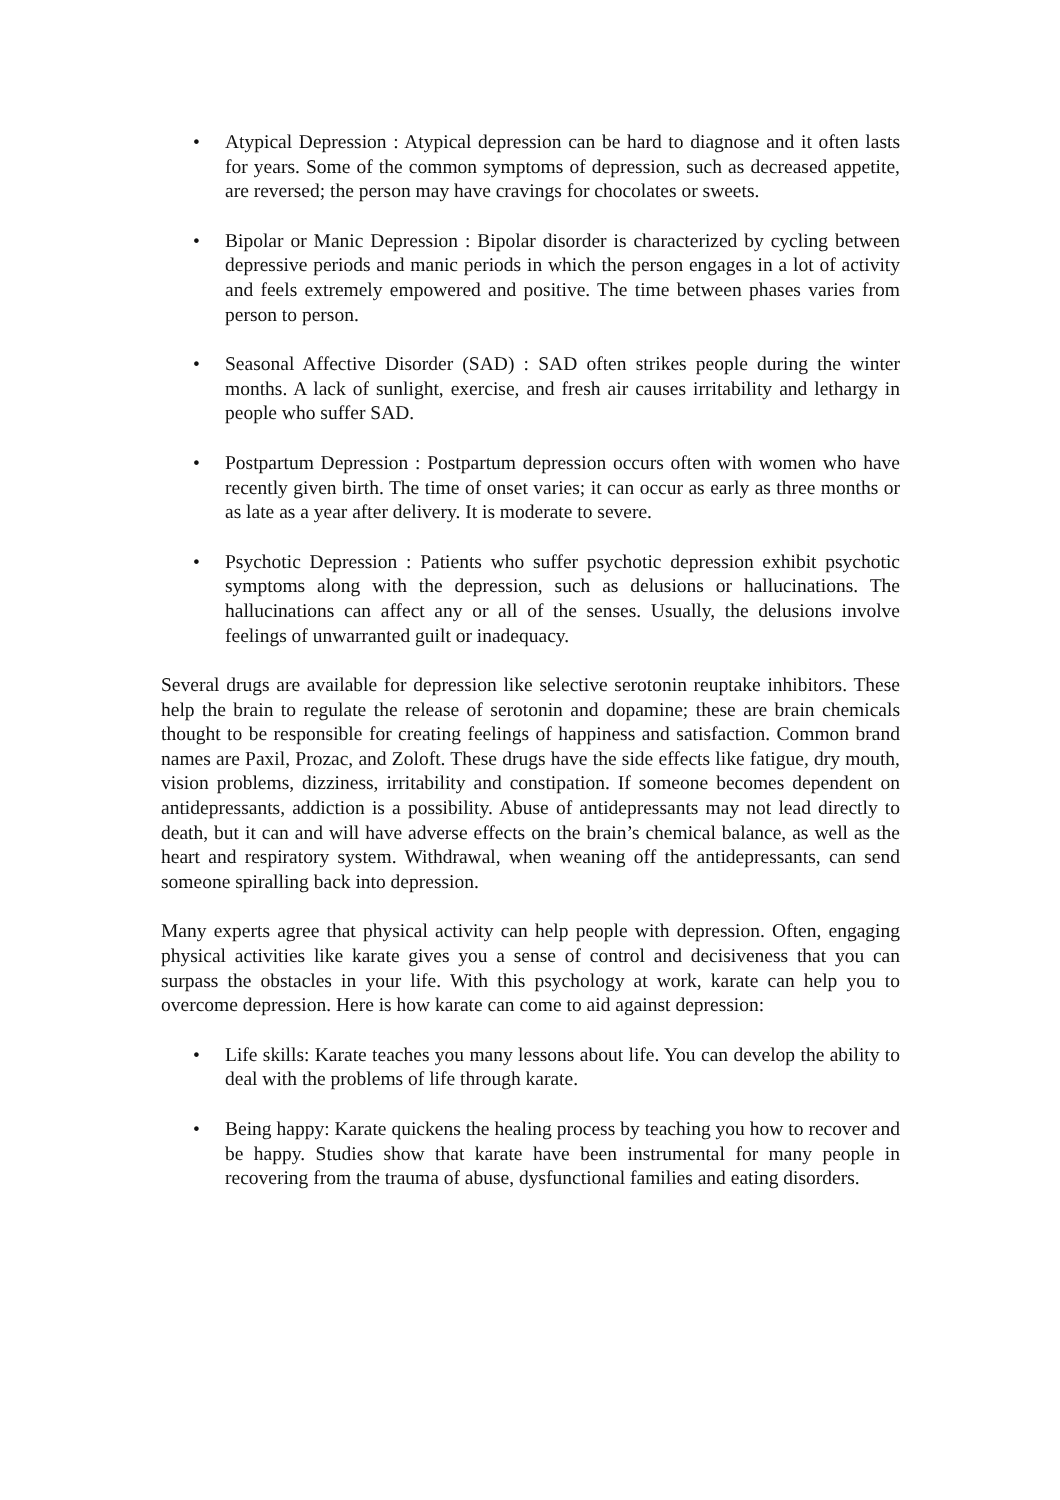• Atypical Depression : Atypical depression can be hard to diagnose and it often lasts for years. Some of the common symptoms of depression, such as decreased appetite, are reversed; the person may have cravings for chocolates or sweets.
• Bipolar or Manic Depression : Bipolar disorder is characterized by cycling between depressive periods and manic periods in which the person engages in a lot of activity and feels extremely empowered and positive. The time between phases varies from person to person.
• Seasonal Affective Disorder (SAD) : SAD often strikes people during the winter months. A lack of sunlight, exercise, and fresh air causes irritability and lethargy in people who suffer SAD.
• Postpartum Depression : Postpartum depression occurs often with women who have recently given birth. The time of onset varies; it can occur as early as three months or as late as a year after delivery. It is moderate to severe.
• Psychotic Depression : Patients who suffer psychotic depression exhibit psychotic symptoms along with the depression, such as delusions or hallucinations. The hallucinations can affect any or all of the senses. Usually, the delusions involve feelings of unwarranted guilt or inadequacy.
Several drugs are available for depression like selective serotonin reuptake inhibitors. These help the brain to regulate the release of serotonin and dopamine; these are brain chemicals thought to be responsible for creating feelings of happiness and satisfaction. Common brand names are Paxil, Prozac, and Zoloft. These drugs have the side effects like fatigue, dry mouth, vision problems, dizziness, irritability and constipation. If someone becomes dependent on antidepressants, addiction is a possibility. Abuse of antidepressants may not lead directly to death, but it can and will have adverse effects on the brain’s chemical balance, as well as the heart and respiratory system. Withdrawal, when weaning off the antidepressants, can send someone spiralling back into depression.
Many experts agree that physical activity can help people with depression. Often, engaging physical activities like karate gives you a sense of control and decisiveness that you can surpass the obstacles in your life. With this psychology at work, karate can help you to overcome depression. Here is how karate can come to aid against depression:
• Life skills: Karate teaches you many lessons about life. You can develop the ability to deal with the problems of life through karate.
• Being happy: Karate quickens the healing process by teaching you how to recover and be happy. Studies show that karate have been instrumental for many people in recovering from the trauma of abuse, dysfunctional families and eating disorders.